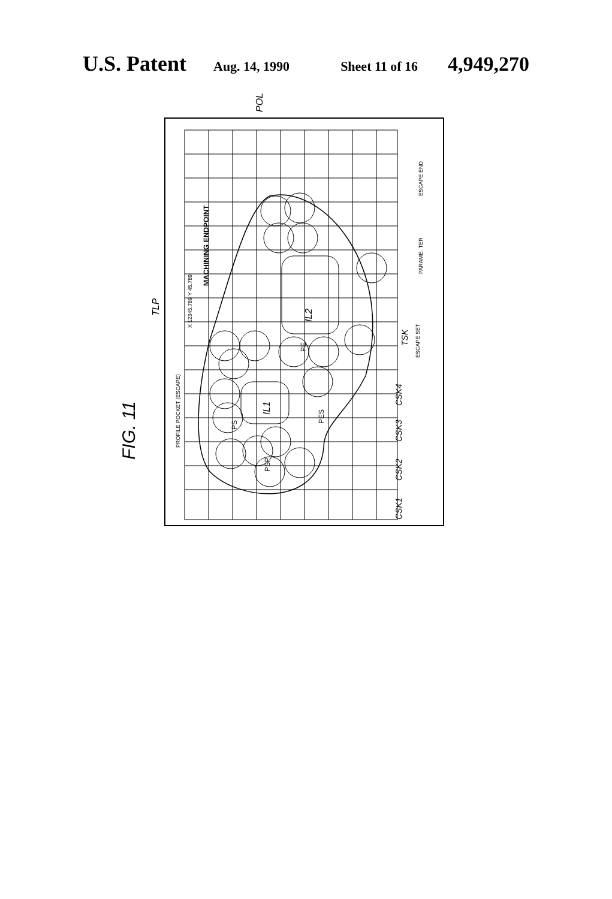U.S. Patent Aug. 14, 1990 Sheet 11 of 16 4,949,270
FIG. 11
PROFILE POCKET (ESCAPE)
X 12345.789 Y 45.789
MACHINING ENDPOINT
IL2
IL1
PS
PES
PE
PSP
TLP
POL
ESCAPE END
PARAME- TER
ESCAPE SET
TSK
CSK1
CSK2
CSK3
CSK4